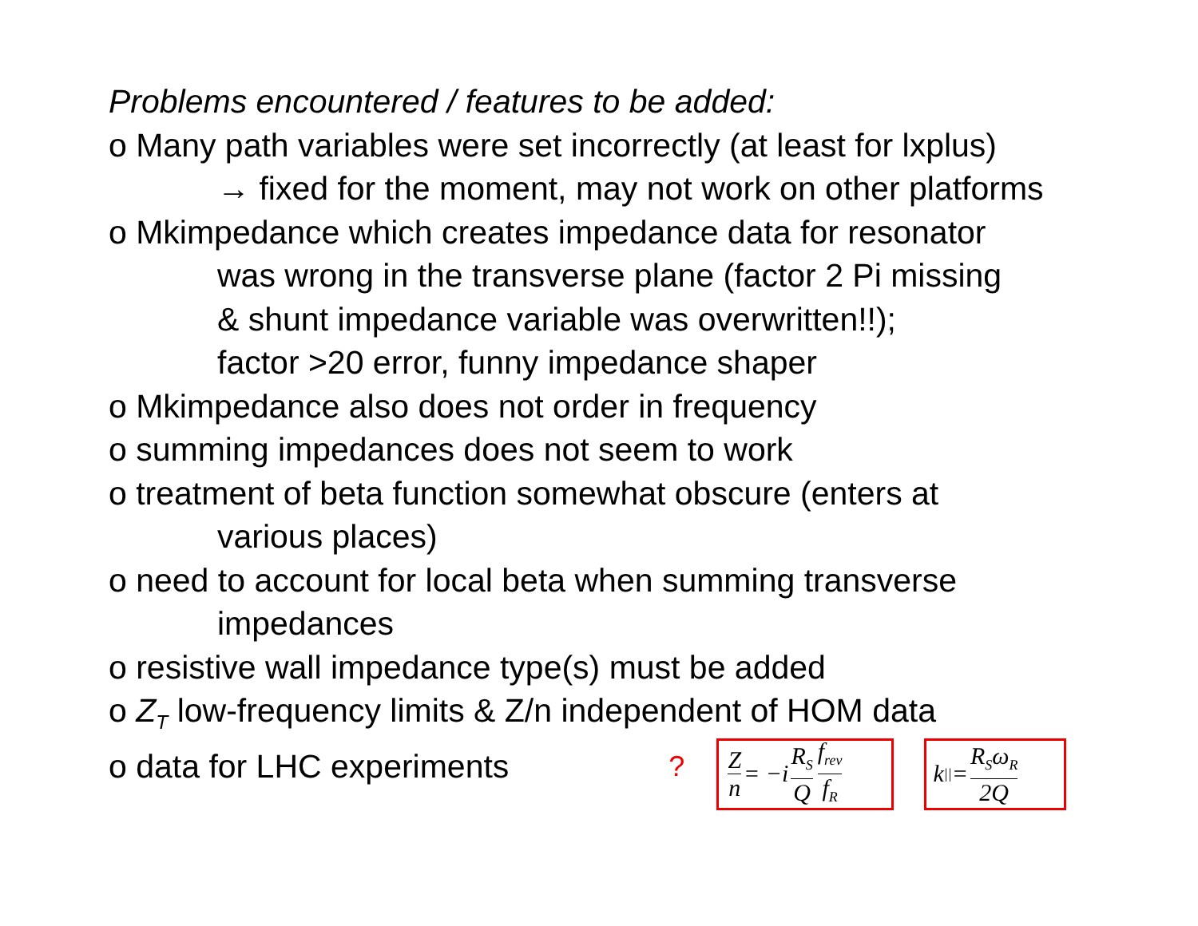Problems encountered / features to be added:
o Many path variables were set incorrectly (at least for lxplus)
→ fixed for the moment, may not work on other platforms
o Mkimpedance which creates impedance data for resonator
was wrong in the transverse plane (factor 2 Pi missing
& shunt impedance variable was overwritten!!);
factor >20 error, funny impedance shaper
o Mkimpedance also does not order in frequency
o summing impedances does not seem to work
o treatment of beta function somewhat obscure (enters at
various places)
o need to account for local beta when summing transverse
impedances
o resistive wall impedance type(s) must be added
o Z<sub>T</sub> low-frequency limits & Z/n independent of HOM data
o data for LHC experiments?
Zn = −i R<sub>S</sub> Q f<sub>rev</sub> f<sub>R</sub>
k<sub>||</sub> = R<sub>S</sub>ω<sub>R</sub> 2Q